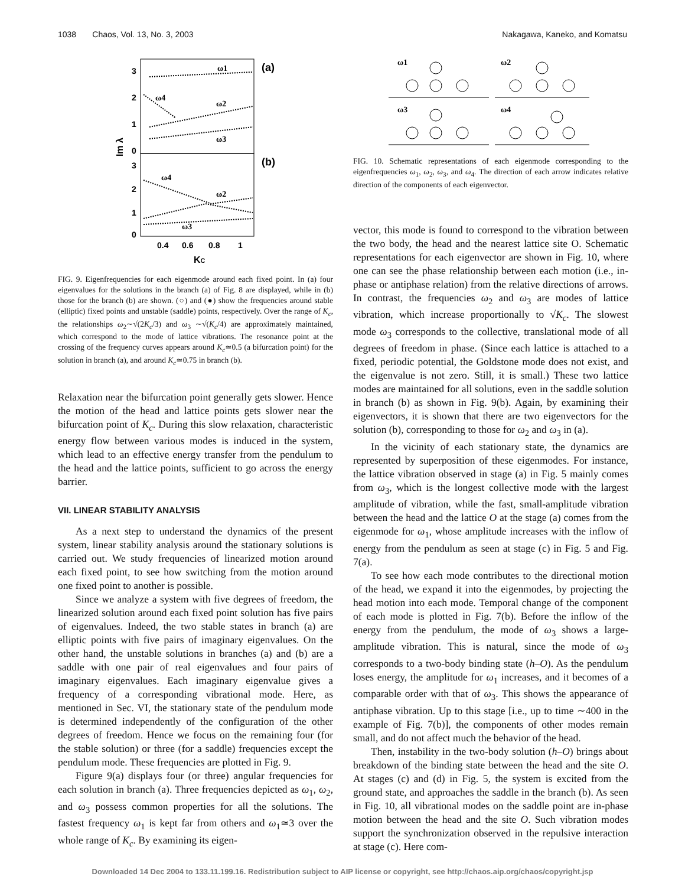1038 Chaos, Vol. 13, No. 3, 2003 Nakagawa, Kaneko, and Komatsu
(a)
(b)
3
2
1
0
3
2
1
0
0.4
0.6
0.8
1
KC
Im λ
ω1
ω4
ω2
ω3
ω4
ω2
ω3
FIG. 9. Eigenfrequencies for each eigenmode around each fixed point. In (a) four eigenvalues for the solutions in the branch (a) of Fig. 8 are displayed, while in (b) those for the branch (b) are shown. (○) and (●) show the frequencies around stable (elliptic) fixed points and unstable (saddle) points, respectively. Over the range of K<sub>c</sub>, the relationships ω<sub>2</sub>∼√(2K<sub>c</sub>/3) and ω<sub>3</sub> ∼√(K<sub>c</sub>/4) are approximately maintained, which correspond to the mode of lattice vibrations. The resonance point at the crossing of the frequency curves appears around K<sub>c</sub>≃0.5 (a bifurcation point) for the solution in branch (a), and around K<sub>c</sub>≃0.75 in branch (b).
Relaxation near the bifurcation point generally gets slower. Hence the motion of the head and lattice points gets slower near the bifurcation point of K<sub>c</sub>. During this slow relaxation, characteristic energy flow between various modes is induced in the system, which lead to an effective energy transfer from the pendulum to the head and the lattice points, sufficient to go across the energy barrier.
VII. LINEAR STABILITY ANALYSIS
As a next step to understand the dynamics of the present system, linear stability analysis around the stationary solutions is carried out. We study frequencies of linearized motion around each fixed point, to see how switching from the motion around one fixed point to another is possible.
Since we analyze a system with five degrees of freedom, the linearized solution around each fixed point solution has five pairs of eigenvalues. Indeed, the two stable states in branch (a) are elliptic points with five pairs of imaginary eigenvalues. On the other hand, the unstable solutions in branches (a) and (b) are a saddle with one pair of real eigenvalues and four pairs of imaginary eigenvalues. Each imaginary eigenvalue gives a frequency of a corresponding vibrational mode. Here, as mentioned in Sec. VI, the stationary state of the pendulum mode is determined independently of the configuration of the other degrees of freedom. Hence we focus on the remaining four (for the stable solution) or three (for a saddle) frequencies except the pendulum mode. These frequencies are plotted in Fig. 9.
Figure 9(a) displays four (or three) angular frequencies for each solution in branch (a). Three frequencies depicted as ω<sub>1</sub>, ω<sub>2</sub>, and ω<sub>3</sub> possess common properties for all the solutions. The fastest frequency ω<sub>1</sub> is kept far from others and ω<sub>1</sub>≃3 over the whole range of K<sub>c</sub>. By examining its eigen-
ω1
ω2
ω3
ω4
FIG. 10. Schematic representations of each eigenmode corresponding to the eigenfrequencies ω<sub>1</sub>, ω<sub>2</sub>, ω<sub>3</sub>, and ω<sub>4</sub>. The direction of each arrow indicates relative direction of the components of each eigenvector.
vector, this mode is found to correspond to the vibration between the two body, the head and the nearest lattice site O. Schematic representations for each eigenvector are shown in Fig. 10, where one can see the phase relationship between each motion (i.e., in-phase or antiphase relation) from the relative directions of arrows. In contrast, the frequencies ω<sub>2</sub> and ω<sub>3</sub> are modes of lattice vibration, which increase proportionally to √K<sub>c</sub>. The slowest mode ω<sub>3</sub> corresponds to the collective, translational mode of all degrees of freedom in phase. (Since each lattice is attached to a fixed, periodic potential, the Goldstone mode does not exist, and the eigenvalue is not zero. Still, it is small.) These two lattice modes are maintained for all solutions, even in the saddle solution in branch (b) as shown in Fig. 9(b). Again, by examining their eigenvectors, it is shown that there are two eigenvectors for the solution (b), corresponding to those for ω<sub>2</sub> and ω<sub>3</sub> in (a).
In the vicinity of each stationary state, the dynamics are represented by superposition of these eigenmodes. For instance, the lattice vibration observed in stage (a) in Fig. 5 mainly comes from ω<sub>3</sub>, which is the longest collective mode with the largest amplitude of vibration, while the fast, small-amplitude vibration between the head and the lattice O at the stage (a) comes from the eigenmode for ω<sub>1</sub>, whose amplitude increases with the inflow of energy from the pendulum as seen at stage (c) in Fig. 5 and Fig. 7(a).
To see how each mode contributes to the directional motion of the head, we expand it into the eigenmodes, by projecting the head motion into each mode. Temporal change of the component of each mode is plotted in Fig. 7(b). Before the inflow of the energy from the pendulum, the mode of ω<sub>3</sub> shows a large-amplitude vibration. This is natural, since the mode of ω<sub>3</sub> corresponds to a two-body binding state (h–O). As the pendulum loses energy, the amplitude for ω<sub>1</sub> increases, and it becomes of a comparable order with that of ω<sub>3</sub>. This shows the appearance of antiphase vibration. Up to this stage [i.e., up to time ∼400 in the example of Fig. 7(b)], the components of other modes remain small, and do not affect much the behavior of the head.
Then, instability in the two-body solution (h–O) brings about breakdown of the binding state between the head and the site O. At stages (c) and (d) in Fig. 5, the system is excited from the ground state, and approaches the saddle in the branch (b). As seen in Fig. 10, all vibrational modes on the saddle point are in-phase motion between the head and the site O. Such vibration modes support the synchronization observed in the repulsive interaction at stage (c). Here com-
Downloaded 14 Dec 2004 to 133.11.199.16. Redistribution subject to AIP license or copyright, see http://chaos.aip.org/chaos/copyright.jsp